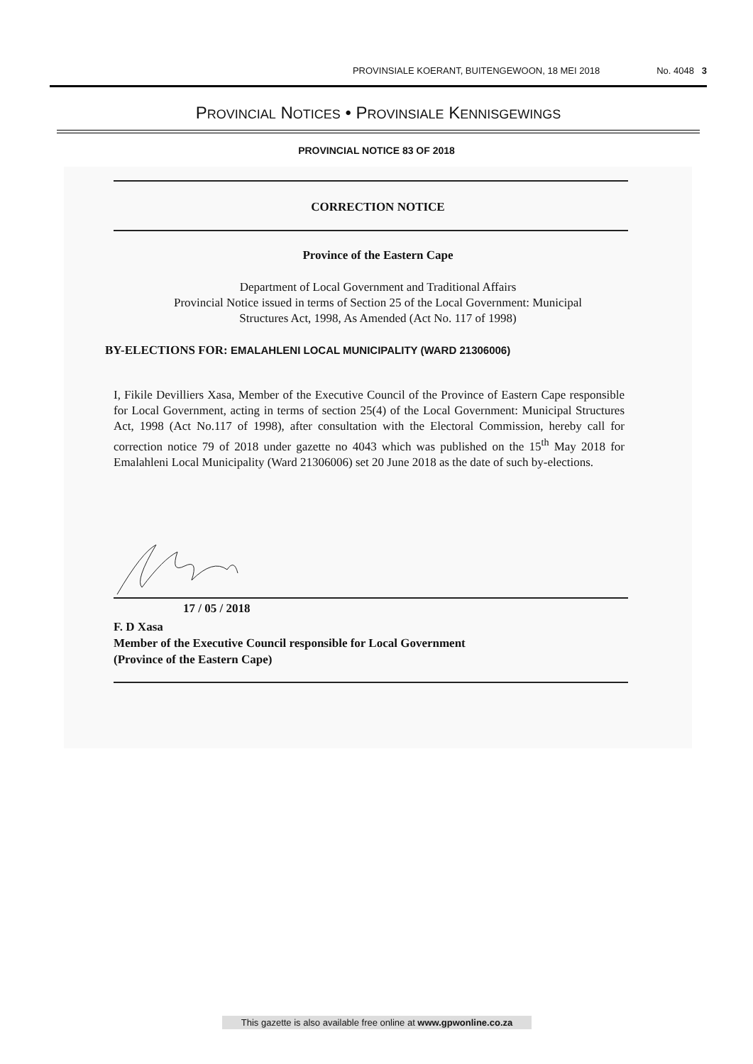PROVINSIALE KOERANT, BUITENGEWOON, 18 MEI 2018 No. 4048 3
PROVINCIAL NOTICES • PROVINSIALE KENNISGEWINGS
PROVINCIAL NOTICE 83 OF 2018
CORRECTION NOTICE
Province of the Eastern Cape
Department of Local Government and Traditional Affairs
Provincial Notice issued in terms of Section 25 of the Local Government: Municipal
Structures Act, 1998, As Amended (Act No. 117 of 1998)
BY-ELECTIONS FOR: EMALAHLENI LOCAL MUNICIPALITY (WARD 21306006)
I, Fikile Devilliers Xasa, Member of the Executive Council of the Province of Eastern Cape responsible for Local Government, acting in terms of section 25(4) of the Local Government: Municipal Structures Act, 1998 (Act No.117 of 1998), after consultation with the Electoral Commission, hereby call for correction notice 79 of 2018 under gazette no 4043 which was published on the 15<sup>th</sup> May 2018 for Emalahleni Local Municipality (Ward 21306006) set 20 June 2018 as the date of such by-elections.
17 / 05 / 2018
F. D Xasa
Member of the Executive Council responsible for Local Government
(Province of the Eastern Cape)
This gazette is also available free online at www.gpwonline.co.za